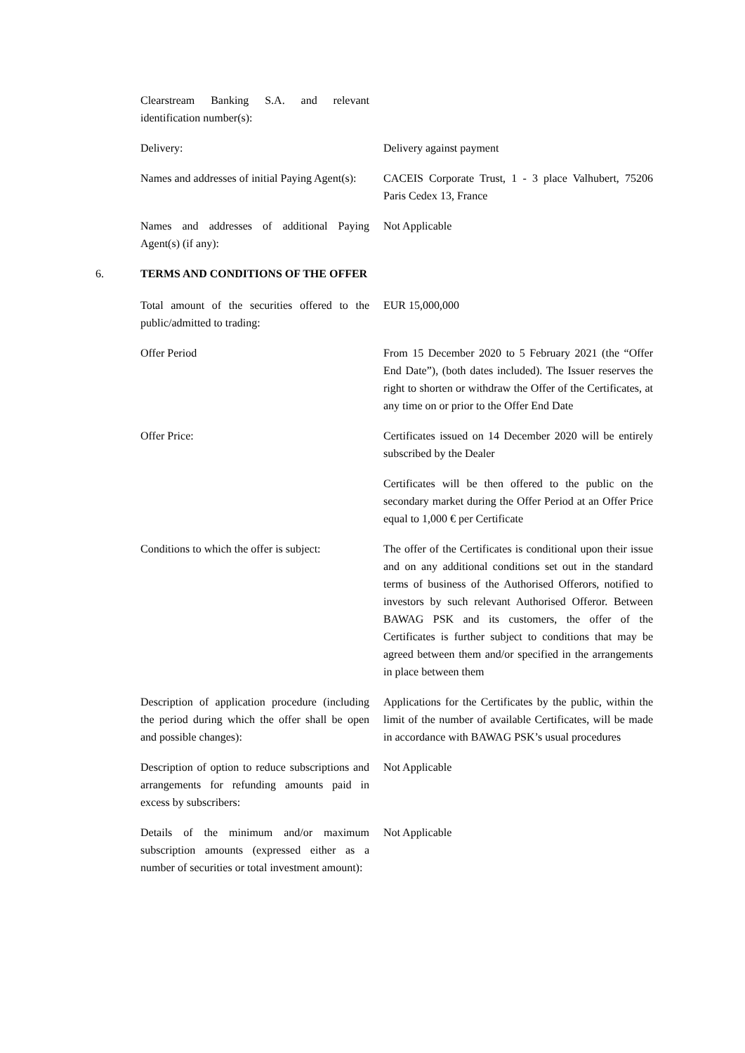Clearstream Banking S.A. and relevant identification number(s):
Delivery: Delivery against payment
Names and addresses of initial Paying Agent(s):
CACEIS Corporate Trust, 1 - 3 place Valhubert, 75206 Paris Cedex 13, France
Names and addresses of additional Paying Agent(s) (if any):
Not Applicable
6. TERMS AND CONDITIONS OF THE OFFER
Total amount of the securities offered to the public/admitted to trading:
EUR 15,000,000
Offer Period From 15 December 2020 to 5 February 2021 (the “Offer End Date”), (both dates included). The Issuer reserves the right to shorten or withdraw the Offer of the Certificates, at any time on or prior to the Offer End Date
Offer Price: Certificates issued on 14 December 2020 will be entirely subscribed by the Dealer
Certificates will be then offered to the public on the secondary market during the Offer Period at an Offer Price equal to 1,000 € per Certificate
Conditions to which the offer is subject:
The offer of the Certificates is conditional upon their issue and on any additional conditions set out in the standard terms of business of the Authorised Offerors, notified to investors by such relevant Authorised Offeror. Between BAWAG PSK and its customers, the offer of the Certificates is further subject to conditions that may be agreed between them and/or specified in the arrangements in place between them
Description of application procedure (including the period during which the offer shall be open and possible changes):
Applications for the Certificates by the public, within the limit of the number of available Certificates, will be made in accordance with BAWAG PSK’s usual procedures
Description of option to reduce subscriptions and arrangements for refunding amounts paid in excess by subscribers:
Not Applicable
Details of the minimum and/or maximum subscription amounts (expressed either as a number of securities or total investment amount):
Not Applicable